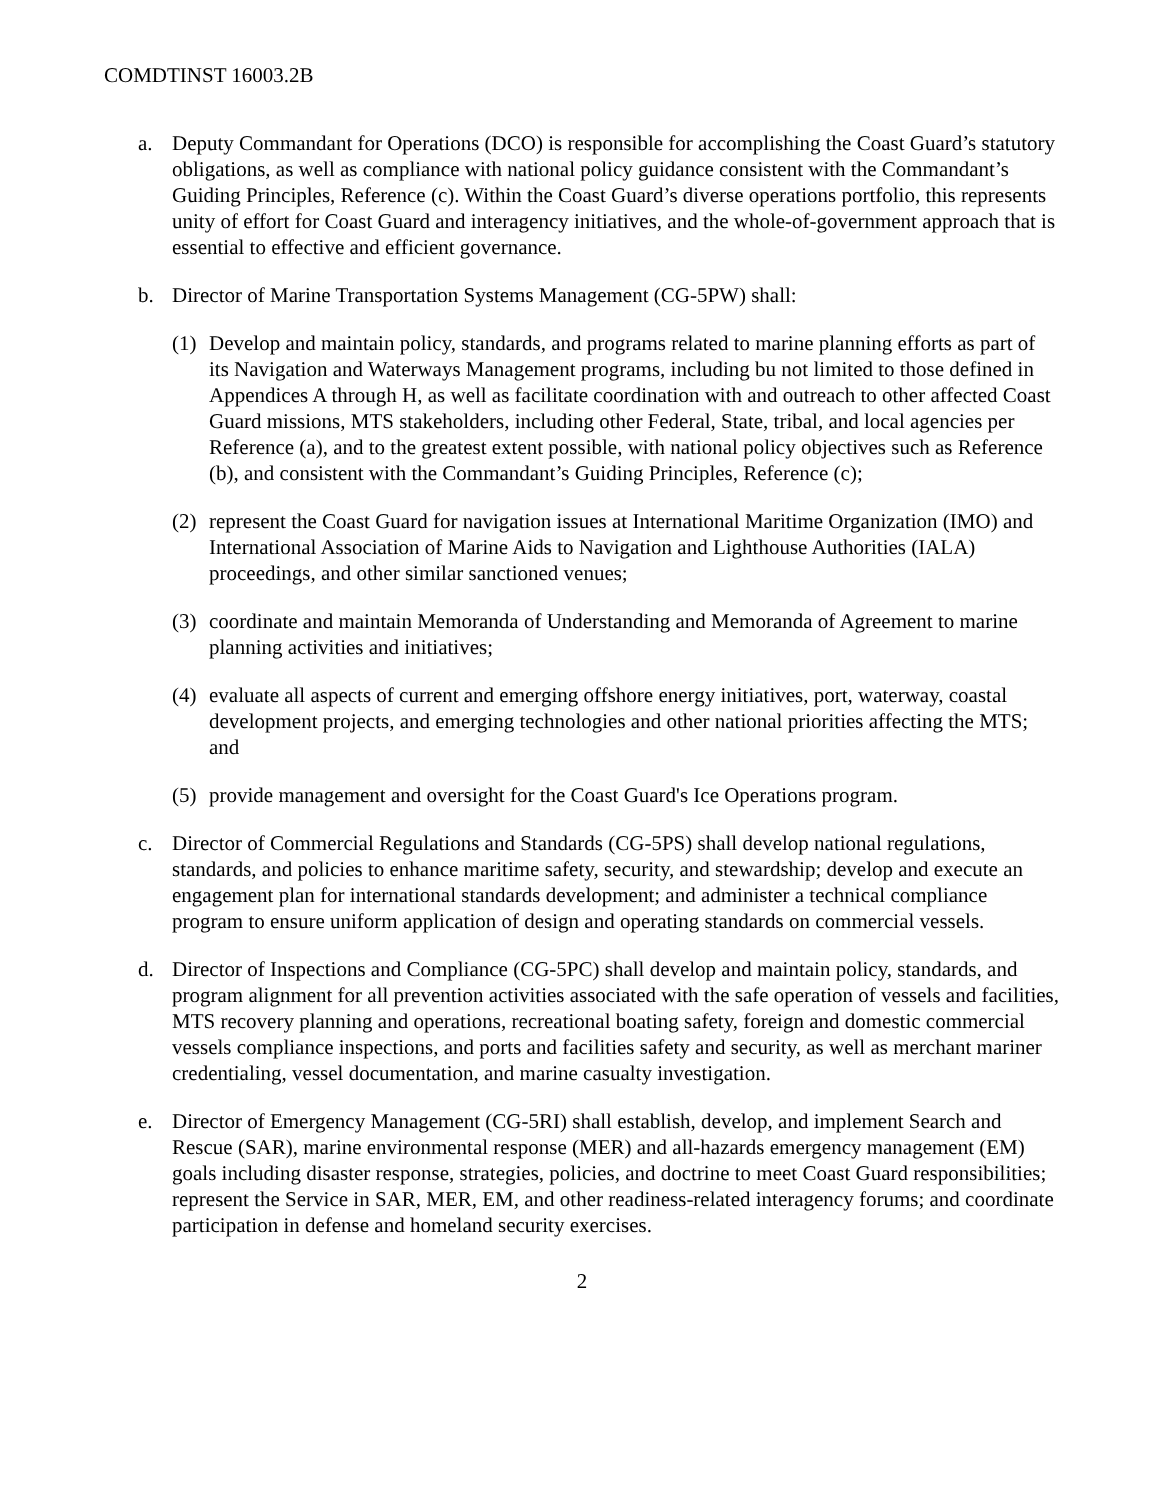COMDTINST 16003.2B
a. Deputy Commandant for Operations (DCO) is responsible for accomplishing the Coast Guard’s statutory obligations, as well as compliance with national policy guidance consistent with the Commandant’s Guiding Principles, Reference (c). Within the Coast Guard’s diverse operations portfolio, this represents unity of effort for Coast Guard and interagency initiatives, and the whole-of-government approach that is essential to effective and efficient governance.
b. Director of Marine Transportation Systems Management (CG-5PW) shall:
(1)
Develop and maintain policy, standards, and programs related to marine planning efforts as part of its Navigation and Waterways Management programs, including bu not limited to those defined in Appendices A through H, as well as facilitate coordination with and outreach to other affected Coast Guard missions, MTS stakeholders, including other Federal, State, tribal, and local agencies per Reference (a), and to the greatest extent possible, with national policy objectives such as Reference (b), and consistent with the Commandant’s Guiding Principles, Reference (c);
(2)
represent the Coast Guard for navigation issues at International Maritime Organization (IMO) and International Association of Marine Aids to Navigation and Lighthouse Authorities (IALA) proceedings, and other similar sanctioned venues;
(3)
coordinate and maintain Memoranda of Understanding and Memoranda of Agreement to marine planning activities and initiatives;
(4)
evaluate all aspects of current and emerging offshore energy initiatives, port, waterway, coastal development projects, and emerging technologies and other national priorities affecting the MTS; and
(5)
provide management and oversight for the Coast Guard's Ice Operations program.
c. Director of Commercial Regulations and Standards (CG-5PS) shall develop national regulations, standards, and policies to enhance maritime safety, security, and stewardship; develop and execute an engagement plan for international standards development; and administer a technical compliance program to ensure uniform application of design and operating standards on commercial vessels.
d. Director of Inspections and Compliance (CG-5PC) shall develop and maintain policy, standards, and program alignment for all prevention activities associated with the safe operation of vessels and facilities, MTS recovery planning and operations, recreational boating safety, foreign and domestic commercial vessels compliance inspections, and ports and facilities safety and security, as well as merchant mariner credentialing, vessel documentation, and marine casualty investigation.
e. Director of Emergency Management (CG-5RI) shall establish, develop, and implement Search and Rescue (SAR), marine environmental response (MER) and all-hazards emergency management (EM) goals including disaster response, strategies, policies, and doctrine to meet Coast Guard responsibilities; represent the Service in SAR, MER, EM, and other readiness-related interagency forums; and coordinate participation in defense and homeland security exercises.
2